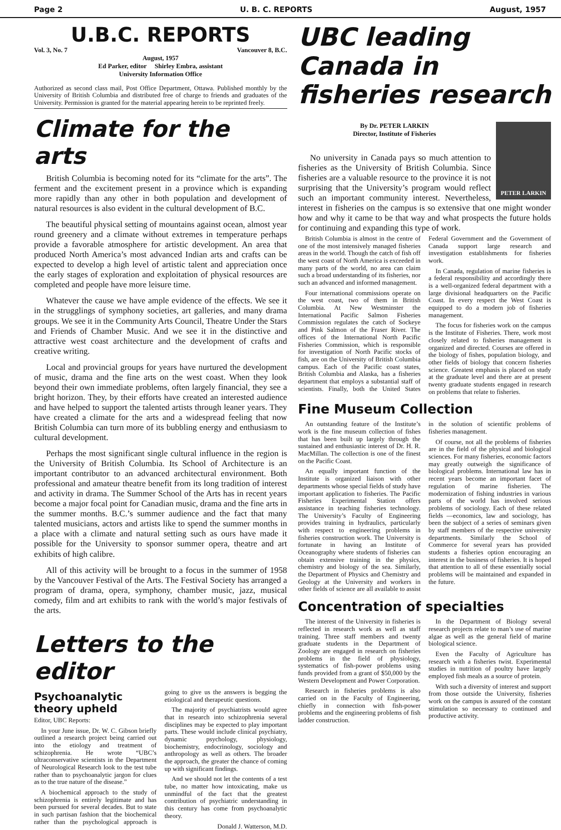Page 2 U. B. C. REPORTS August, 1957
U.B.C. REPORTS
Vol. 3, No. 7 Vancouver 8, B.C.
August, 1957
Ed Parker, editor Shirley Embra, assistant
University Information Office
Authorized as second class mail, Post Office Department, Ottawa. Published monthly by the University of British Columbia and distributed free of charge to friends and graduates of the University. Permission is granted for the material appearing herein to be reprinted freely.
Climate for the arts
British Columbia is becoming noted for its “climate for the arts”. The ferment and the excitement present in a province which is expanding more rapidly than any other in both population and development of natural resources is also evident in the cultural development of B.C.
The beautiful physical setting of mountains against ocean, almost year round greenery and a climate without extremes in temperature perhaps provide a favorable atmosphere for artistic development. An area that produced North America’s most advanced Indian arts and crafts can be expected to develop a high level of artistic talent and appreciation once the early stages of exploration and exploitation of physical resources are completed and people have more leisure time.
Whatever the cause we have ample evidence of the effects. We see it in the strugglings of symphony societies, art galleries, and many drama groups. We see it in the Community Arts Council, Theatre Under the Stars and Friends of Chamber Music. And we see it in the distinctive and attractive west coast architecture and the development of crafts and creative writing.
Local and provincial groups for years have nurtured the development of music, drama and the fine arts on the west coast. When they look beyond their own immediate problems, often largely financial, they see a bright horizon. They, by their efforts have created an interested audience and have helped to support the talented artists through leaner years. They have created a climate for the arts and a widespread feeling that now British Columbia can turn more of its bubbling energy and enthusiasm to cultural development.
Perhaps the most significant single cultural influence in the region is the University of British Columbia. Its School of Architecture is an important contributor to an advanced architectural environment. Both professional and amateur theatre benefit from its long tradition of interest and activity in drama. The Summer School of the Arts has in recent years become a major focal point for Canadian music, drama and the fine arts in the summer months. B.C.’s summer audience and the fact that many talented musicians, actors and artists like to spend the summer months in a place with a climate and natural setting such as ours have made it possible for the University to sponsor summer opera, theatre and art exhibits of high calibre.
All of this activity will be brought to a focus in the summer of 1958 by the Vancouver Festival of the Arts. The Festival Society has arranged a program of drama, opera, symphony, chamber music, jazz, musical comedy, film and art exhibits to rank with the world’s major festivals of the arts.
Letters to the editor
Psychoanalytic theory upheld
Editor, UBC Reports:
In your June issue, Dr. W. C. Gibson briefly outlined a research project being carried out into the etiology and treatment of schizophrenia. He wrote “UBC’s ultraconservative scientists in the Department of Neurological Research look to the test tube rather than to psychoanalytic jargon for clues as to the true nature of the disease.”
A biochemical approach to the study of schizophrenia is entirely legitimate and has been pursued for several decades. But to state in such partisan fashion that the biochemical rather than the psychological approach is going to give us the answers is begging the etiological and therapeutic questions.
The majority of psychiatrists would agree that in research into schizophrenia several disciplines may be expected to play important parts. These would include clinical psychiatry, dynamic psychology, physiology, biochemistry, endocrinology, sociology and anthropology as well as others. The broader the approach, the greater the chance of coming up with significant findings.
And we should not let the contents of a test tube, no matter how intoxicating, make us unmindful of the fact that the greatest contribution of psychiatric understanding in this century has come from psychoanalytic theory.
Donald J. Watterson, M.D.
UBC leading Canada in fisheries research
PETER LARKIN
By Dr. PETER LARKIN
Director, Institute of Fisheries
No university in Canada pays so much attention to fisheries as the University of British Columbia. Since fisheries are a valuable resource to the province it is not surprising that the University’s program would reflect such an important community interest. Nevertheless, interest in fisheries on the campus is so extensive that one might wonder how and why it came to be that way and what prospects the future holds for continuing and expanding this type of work.
British Columbia is almost in the centre of one of the most intensively managed fisheries areas in the world. Though the catch of fish off the west coast of North America is exceeded in many parts of the world, no area can claim such a broad understanding of its fisheries, nor such an advanced and informed management.
Four international commissions operate on the west coast, two of them in British Columbia. At New Westminster the International Pacific Salmon Fisheries Commission regulates the catch of Sockeye and Pink Salmon of the Fraser River. The offices of the International North Pacific Fisheries Commission, which is responsible for investigation of North Pacific stocks of fish, are on the University of British Columbia campus. Each of the Pacific coast states, British Columbia and Alaska, has a fisheries department that employs a substantial staff of scientists. Finally, both the United States Federal Government and the Government of Canada support large research and investigation establishments for fisheries work.
In Canada, regulation of marine fisheries is a federal responsibility and accordingly there is a well-organized federal department with a large divisional headquarters on the Pacific Coast. In every respect the West Coast is equipped to do a modern job of fisheries management.
The focus for fisheries work on the campus is the Institute of Fisheries. There, work most closely related to fisheries management is organized and directed. Courses are offered in the biology of fishes, population biology, and other fields of biology that concern fisheries science. Greatest emphasis is placed on study at the graduate level and there are at present twenty graduate students engaged in research on problems that relate to fisheries.
Fine Museum Collection
An outstanding feature of the Institute’s work is the fine museum collection of fishes that has been built up largely through the sustained and enthusiastic interest of Dr. H. R. MacMillan. The collection is one of the finest on the Pacific Coast.
An equally important function of the Institute is organized liaison with other departments whose special fields of study have important application to fisheries. The Pacific Fisheries Experimental Station offers assistance in teaching fisheries technology. The University’s Faculty of Engineering provides training in hydraulics, particularly with respect to engineering problems in fisheries construction work. The University is fortunate in having an Institute of Oceanography where students of fisheries can obtain extensive training in the physics, chemistry and biology of the sea. Similarly, the Department of Physics and Chemistry and Geology at the University and workers in other fields of science are all available to assist in the solution of scientific problems of fisheries management.
Of course, not all the problems of fisheries are in the field of the physical and biological sciences. For many fisheries, economic factors may greatly outweigh the significance of biological problems. International law has in recent years become an important facet of regulation of marine fisheries. The modernization of fishing industries in various parts of the world has involved serious problems of sociology. Each of these related fields —economics, law and sociology, has been the subject of a series of seminars given by staff members of the respective university departments. Similarly the School of Commerce for several years has provided students a fisheries option encouraging an interest in the business of fisheries. It is hoped that attention to all of these essentially social problems will be maintained and expanded in the future.
Concentration of specialties
The interest of the University in fisheries is reflected in research work as well as staff training. Three staff members and twenty graduate students in the Department of Zoology are engaged in research on fisheries problems in the field of physiology, systematics of fish-power problems using funds provided from a grant of $50,000 by the Western Development and Power Corporation.
Research in fisheries problems is also carried on in the Faculty of Engineering, chiefly in connection with fish-power problems and the engineering problems of fish ladder construction.
In the Department of Biology several research projects relate to man’s use of marine algae as well as the general field of marine biological science.
Even the Faculty of Agriculture has research with a fisheries twist. Experimental studies in nutrition of poultry have largely employed fish meals as a source of protein.
With such a diversity of interest and support from those outside the University, fisheries work on the campus is assured of the constant stimulation so necessary to continued and productive activity.